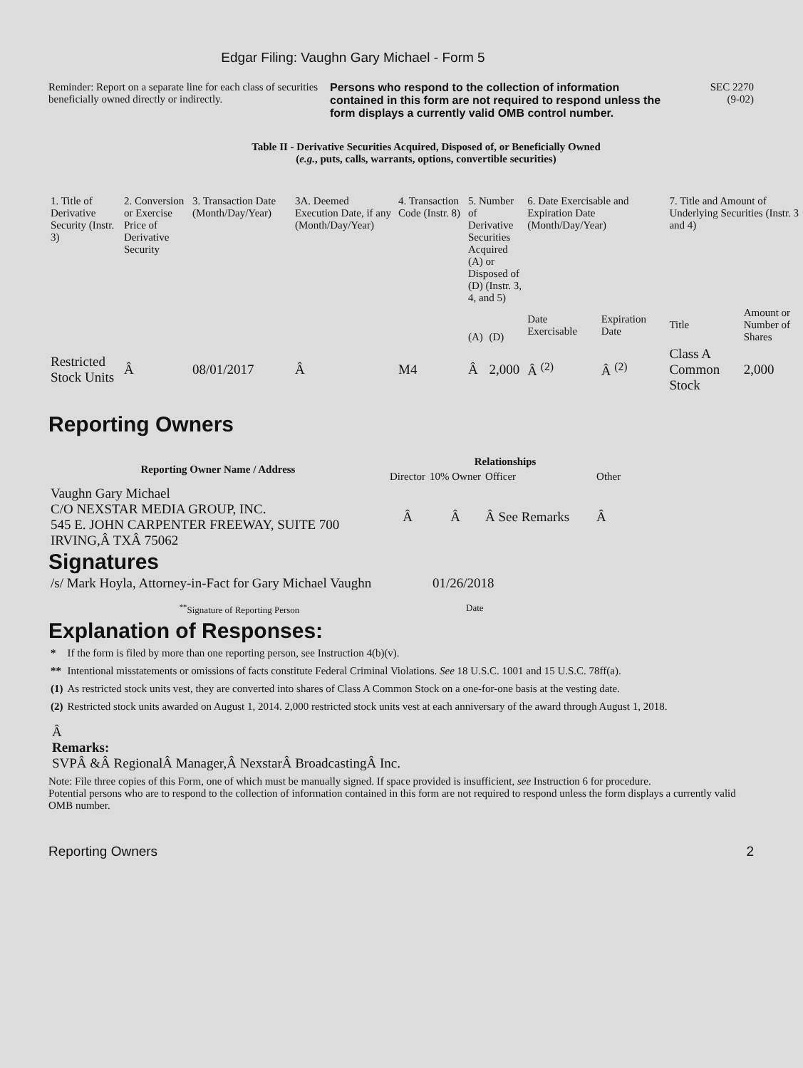Edgar Filing: Vaughn Gary Michael - Form 5
Reminder: Report on a separate line for each class of securities beneficially owned directly or indirectly.
Persons who respond to the collection of information contained in this form are not required to respond unless the form displays a currently valid OMB control number.
SEC 2270
(9-02)
Table II - Derivative Securities Acquired, Disposed of, or Beneficially Owned
(e.g., puts, calls, warrants, options, convertible securities)
| 1. Title of Derivative Security (Instr. 3) | 2. Conversion or Exercise Price of Derivative Security | 3. Transaction Date (Month/Day/Year) | 3A. Deemed Execution Date, if any (Month/Day/Year) | 4. Transaction Code (Instr. 8) | 5. Number of Derivative Securities Acquired (A) or Disposed of (D) (Instr. 3, 4, and 5) | | 6. Date Exercisable and Expiration Date (Month/Day/Year) | | 7. Title and Amount of Underlying Securities (Instr. 3 and 4) | |
| | | | | | (A) | (D) | Date Exercisable | Expiration Date | Title | Amount or Number of Shares |
| Restricted Stock Units | Â | 08/01/2017 | Â | M4 | Â | 2,000 | Â <sup>(2)</sup> | Â <sup>(2)</sup> | Class A Common Stock | 2,000 |
Reporting Owners
| Reporting Owner Name / Address | Relationships | | | |
| --- | --- | --- | --- | --- |
| | Director | 10% Owner | Officer | Other |
| Vaughn Gary Michael C/O NEXSTAR MEDIA GROUP, INC. 545 E. JOHN CARPENTER FREEWAY, SUITE 700 IRVING,Â TXÂ 75062 | Â | Â | Â See Remarks | Â |
Signatures
| /s/ Mark Hoyla, Attorney-in-Fact for Gary Michael Vaughn | 01/26/2018 |
| <sup>**</sup> Signature of Reporting Person | Date |
Explanation of Responses:
| * | If the form is filed by more than one reporting person, see Instruction 4(b)(v). |
| ** | Intentional misstatements or omissions of facts constitute Federal Criminal Violations. See 18 U.S.C. 1001 and 15 U.S.C. 78ff(a). |
| (1) | As restricted stock units vest, they are converted into shares of Class A Common Stock on a one-for-one basis at the vesting date. |
| (2) | Restricted stock units awarded on August 1, 2014. 2,000 restricted stock units vest at each anniversary of the award through August 1, 2018. |
Â
Remarks:
SVPÂ &Â RegionalÂ Manager,Â NexstarÂ BroadcastingÂ Inc.
Note: File three copies of this Form, one of which must be manually signed. If space provided is insufficient, see Instruction 6 for procedure.
Potential persons who are to respond to the collection of information contained in this form are not required to respond unless the form displays a currently valid OMB number.
Reporting Owners 2